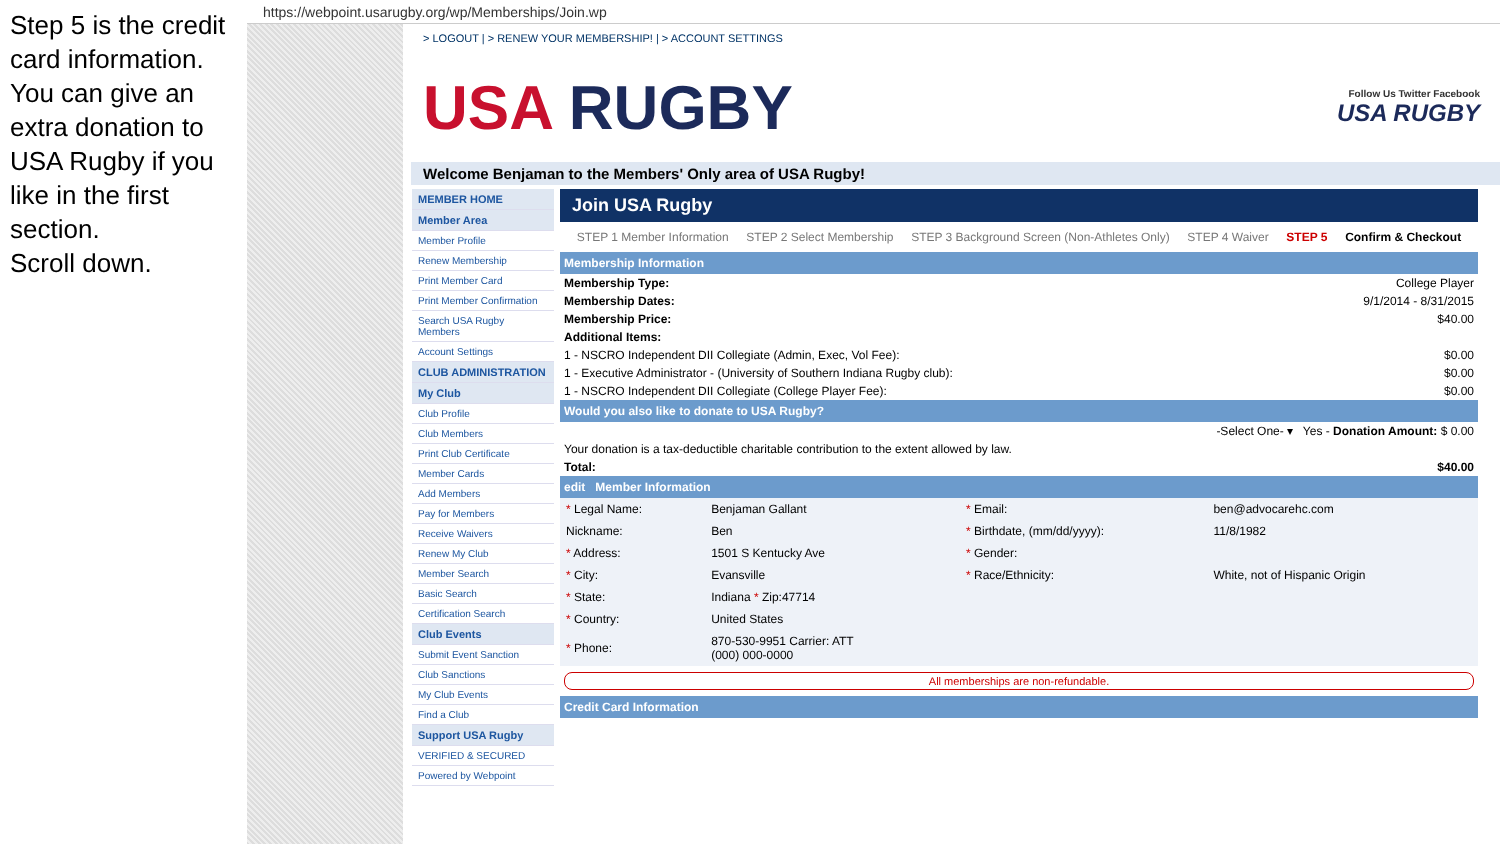Step 5 is the credit card information. You can give an extra donation to USA Rugby if you like in the first section.
Scroll down.
https://webpoint.usarugby.org/wp/Memberships/Join.wp
> LOGOUT | > RENEW YOUR MEMBERSHIP! | > ACCOUNT SETTINGS
USA RUGBY
Follow Us Twitter Facebook
USA RUGBY
Welcome Benjaman to the Members' Only area of USA Rugby!
MEMBER HOME
Member Area
Member Profile
Renew Membership
Print Member Card
Print Member Confirmation
Search USA Rugby Members
Account Settings
CLUB ADMINISTRATION
My Club
Club Profile
Club Members
Print Club Certificate
Member Cards
Add Members
Pay for Members
Receive Waivers
Renew My Club
Member Search
Basic Search
Certification Search
Club Events
Submit Event Sanction
Club Sanctions
My Club Events
Find a Club
Support USA Rugby
VERIFIED & SECURED
Powered by Webpoint
Join USA Rugby
STEP 1 Member Information STEP 2 Select Membership STEP 3 Background Screen (Non-Athletes Only) STEP 4 Waiver STEP 5 Confirm & Checkout
Membership Information
| Membership Type: | College Player |
| Membership Dates: | 9/1/2014 - 8/31/2015 |
| Membership Price: | $40.00 |
| Additional Items: | |
| 1 - NSCRO Independent DII Collegiate (Admin, Exec, Vol Fee): | $0.00 |
| 1 - Executive Administrator - (University of Southern Indiana Rugby club): | $0.00 |
| 1 - NSCRO Independent DII Collegiate (College Player Fee): | $0.00 |
Would you also like to donate to USA Rugby?
| -Select One- ▾ Yes - Donation Amount: $ 0.00 |
| Your donation is a tax-deductible charitable contribution to the extent allowed by law. |
| Total: | $40.00 |
edit Member Information
| * Legal Name: | Benjaman Gallant | * Email: | ben@advocarehc.com |
| Nickname: | Ben | * Birthdate, (mm/dd/yyyy): | 11/8/1982 |
| * Address: | 1501 S Kentucky Ave | * Gender: | |
| * City: | Evansville | * Race/Ethnicity: | White, not of Hispanic Origin |
| * State: | Indiana * Zip:47714 | | |
| * Country: | United States | | |
| * Phone: | 870-530-9951 Carrier: ATT (000) 000-0000 | | |
All memberships are non-refundable.
Credit Card Information